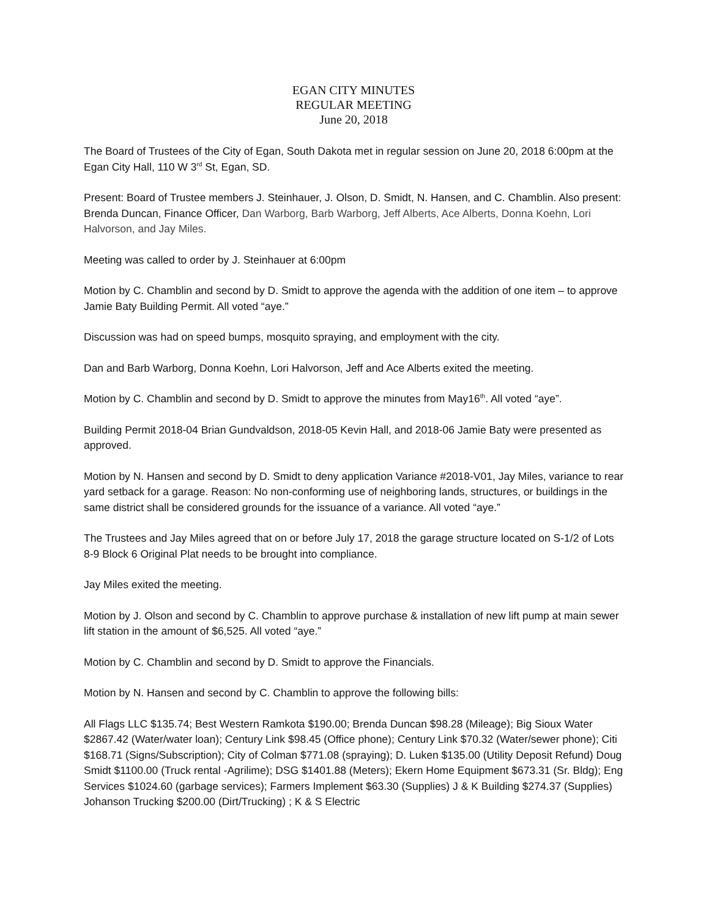EGAN CITY MINUTES
REGULAR MEETING
June 20, 2018
The Board of Trustees of the City of Egan, South Dakota met in regular session on June 20, 2018 6:00pm at the Egan City Hall, 110 W 3<sup>rd</sup> St, Egan, SD.
Present: Board of Trustee members J. Steinhauer, J. Olson, D. Smidt, N. Hansen, and C. Chamblin. Also present: Brenda Duncan, Finance Officer, Dan Warborg, Barb Warborg, Jeff Alberts, Ace Alberts, Donna Koehn, Lori Halvorson, and Jay Miles.
Meeting was called to order by J. Steinhauer at 6:00pm
Motion by C. Chamblin and second by D. Smidt to approve the agenda with the addition of one item – to approve Jamie Baty Building Permit. All voted “aye.”
Discussion was had on speed bumps, mosquito spraying, and employment with the city.
Dan and Barb Warborg, Donna Koehn, Lori Halvorson, Jeff and Ace Alberts exited the meeting.
Motion by C. Chamblin and second by D. Smidt to approve the minutes from May16<sup>th</sup>. All voted “aye”.
Building Permit 2018-04 Brian Gundvaldson, 2018-05 Kevin Hall, and 2018-06 Jamie Baty were presented as approved.
Motion by N. Hansen and second by D. Smidt to deny application Variance #2018-V01, Jay Miles, variance to rear yard setback for a garage. Reason: No non-conforming use of neighboring lands, structures, or buildings in the same district shall be considered grounds for the issuance of a variance. All voted “aye.”
The Trustees and Jay Miles agreed that on or before July 17, 2018 the garage structure located on S-1/2 of Lots 8-9 Block 6 Original Plat needs to be brought into compliance.
Jay Miles exited the meeting.
Motion by J. Olson and second by C. Chamblin to approve purchase & installation of new lift pump at main sewer lift station in the amount of $6,525. All voted “aye.”
Motion by C. Chamblin and second by D. Smidt to approve the Financials.
Motion by N. Hansen and second by C. Chamblin to approve the following bills:
All Flags LLC $135.74; Best Western Ramkota $190.00; Brenda Duncan $98.28 (Mileage); Big Sioux Water $2867.42 (Water/water loan); Century Link $98.45 (Office phone); Century Link $70.32 (Water/sewer phone); Citi $168.71 (Signs/Subscription); City of Colman $771.08 (spraying); D. Luken $135.00 (Utility Deposit Refund) Doug Smidt $1100.00 (Truck rental -Agrilime); DSG $1401.88 (Meters); Ekern Home Equipment $673.31 (Sr. Bldg); Eng Services $1024.60 (garbage services); Farmers Implement $63.30 (Supplies) J & K Building $274.37 (Supplies) Johanson Trucking $200.00 (Dirt/Trucking) ; K & S Electric